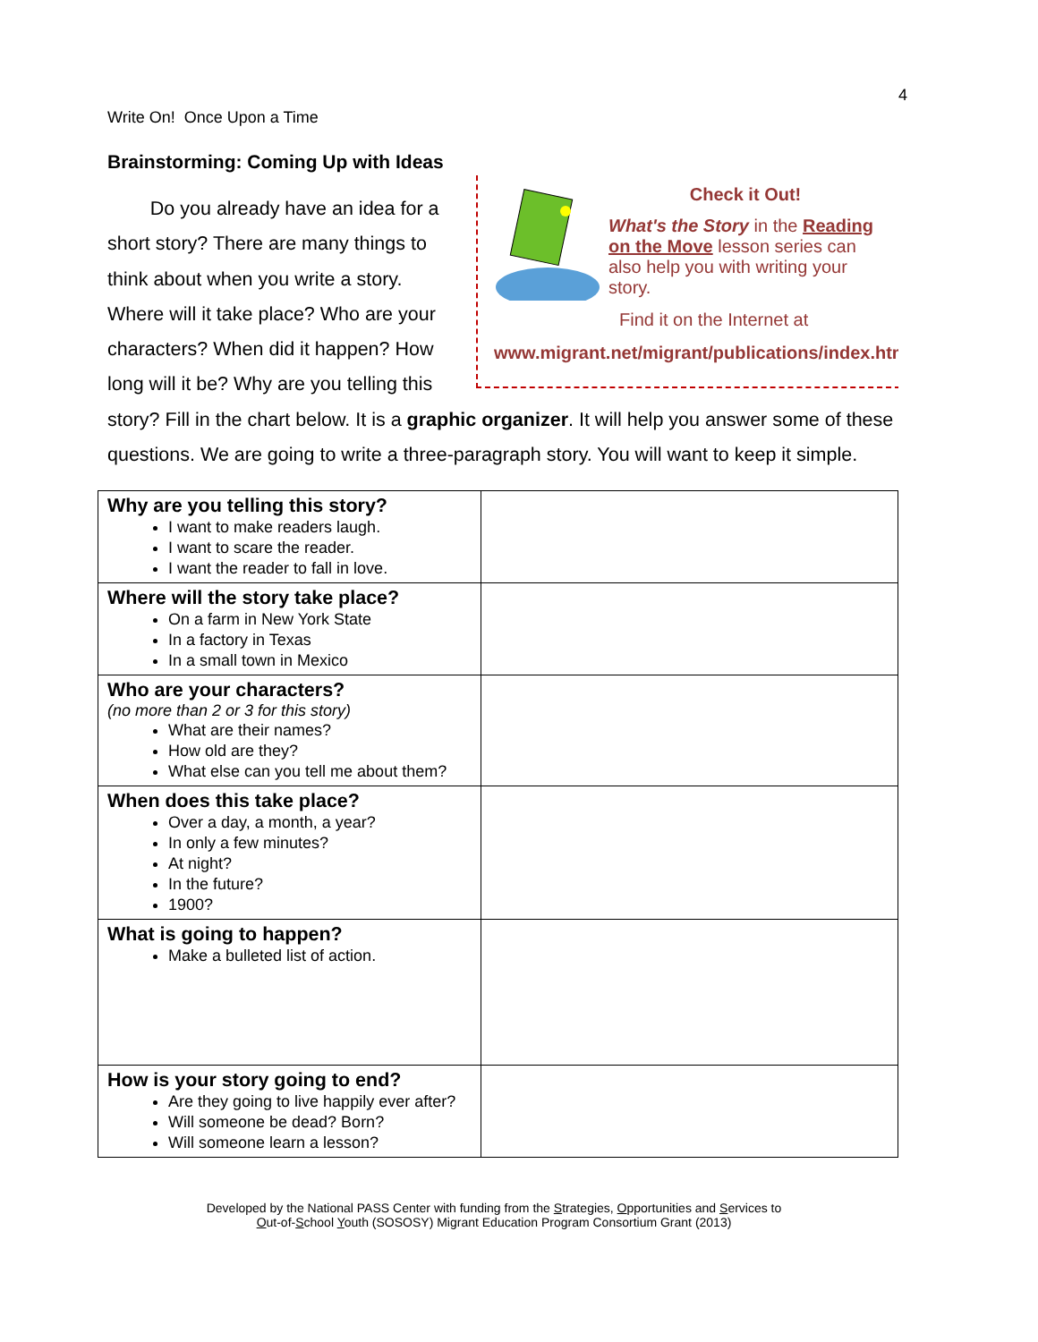4
Write On! Once Upon a Time
Brainstorming: Coming Up with Ideas
Check it Out!
What's the Story in the Reading on the Move lesson series can also help you with writing your story.
Find it on the Internet at
www.migrant.net/migrant/publications/index.htm
Do you already have an idea for a short story? There are many things to think about when you write a story. Where will it take place? Who are your characters? When did it happen? How long will it be? Why are you telling this story? Fill in the chart below. It is a graphic organizer. It will help you answer some of these questions. We are going to write a three-paragraph story. You will want to keep it simple.
| Why are you telling this story? I want to make readers laugh. I want to scare the reader. I want the reader to fall in love. | |
| Where will the story take place? On a farm in New York State In a factory in Texas In a small town in Mexico | |
| Who are your characters? (no more than 2 or 3 for this story) What are their names? How old are they? What else can you tell me about them? | |
| When does this take place? Over a day, a month, a year? In only a few minutes? At night? In the future? 1900? | |
| What is going to happen? Make a bulleted list of action. | |
| How is your story going to end? Are they going to live happily ever after? Will someone be dead? Born? Will someone learn a lesson? | |
Developed by the National PASS Center with funding from the Strategies, Opportunities and Services to
Out-of-School Youth (SOSOSY) Migrant Education Program Consortium Grant (2013)